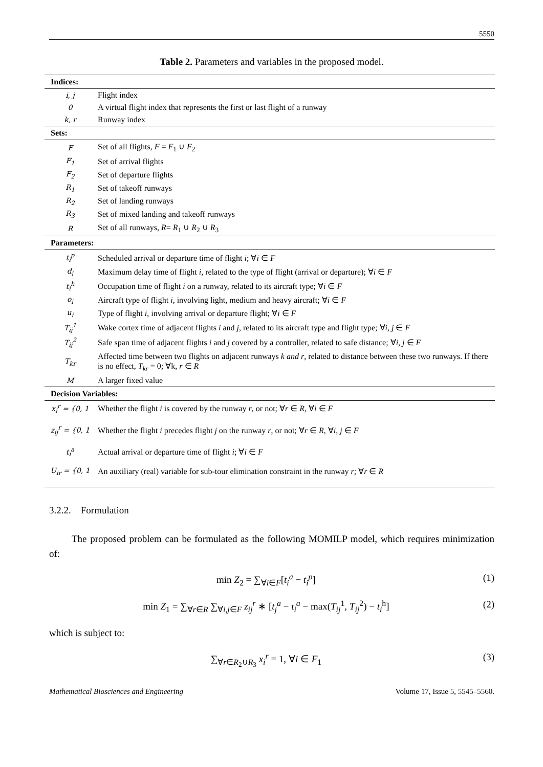5550
Table 2. Parameters and variables in the proposed model.
| Indices: | |
| i, j | Flight index |
| 0 | A virtual flight index that represents the first or last flight of a runway |
| k, r | Runway index |
| Sets: | |
| F | Set of all flights, F = F<sub>1</sub> ∪ F<sub>2</sub> |
| F<sub>1</sub> | Set of arrival flights |
| F<sub>2</sub> | Set of departure flights |
| R<sub>1</sub> | Set of takeoff runways |
| R<sub>2</sub> | Set of landing runways |
| R<sub>3</sub> | Set of mixed landing and takeoff runways |
| R | Set of all runways, R = R<sub>1</sub> ∪ R<sub>2</sub> ∪ R<sub>3</sub> |
| Parameters: | |
| t<sub>i</sub><sup>p</sup> | Scheduled arrival or departure time of flight i ; ∀ i ∈ F |
| d<sub>i</sub> | Maximum delay time of flight i , related to the type of flight (arrival or departure); ∀ i ∈ F |
| t<sub>i</sub><sup>h</sup> | Occupation time of flight i on a runway, related to its aircraft type; ∀ i ∈ F |
| o<sub>i</sub> | Aircraft type of flight i , involving light, medium and heavy aircraft; ∀ i ∈ F |
| u<sub>i</sub> | Type of flight i , involving arrival or departure flight; ∀ i ∈ F |
| T<sub>ij</sub><sup>1</sup> | Wake cortex time of adjacent flights i and j , related to its aircraft type and flight type; ∀ i, j ∈ F |
| T<sub>ij</sub><sup>2</sup> | Safe span time of adjacent flights i and j covered by a controller, related to safe distance; ∀ i, j ∈ F |
| T<sub>kr</sub> | Affected time between two flights on adjacent runways k and r , related to distance between these two runways. If there is no effect, T<sub>kr</sub> = 0; ∀k, r ∈ R |
| M | A larger fixed value |
| Decision Variables: | |
| x<sub>i</sub><sup>r</sup> = {0, 1 | Whether the flight i is covered by the runway r , or not; ∀ r ∈ R , ∀ i ∈ F |
| z<sub>ij</sub><sup>r</sup> = {0, 1 | Whether the flight i precedes flight j on the runway r , or not; ∀ r ∈ R , ∀ i, j ∈ F |
| t<sub>i</sub><sup>a</sup> | Actual arrival or departure time of flight i ; ∀ i ∈ F |
| U<sub>ir</sub> = {0, 1 | An auxiliary (real) variable for sub-tour elimination constraint in the runway r ; ∀ r ∈ R |
3.2.2. Formulation
The proposed problem can be formulated as the following MOMILP model, which requires minimization of:
min Z<sub>2</sub> = ∑<sub>∀i∈F</sub>[t<sub>i</sub><sup>a</sup> − t<sub>i</sub><sup>p</sup>] (1)
min Z<sub>1</sub> = ∑<sub>∀r∈R</sub> ∑<sub>∀i,j∈F</sub> z<sub>ij</sub><sup>r</sup> ∗ [t<sub>j</sub><sup>a</sup> − t<sub>i</sub><sup>a</sup> − max(T<sub>ij</sub><sup>1</sup>, T<sub>ij</sub><sup>2</sup>) − t<sub>i</sub><sup>h</sup>] (2)
which is subject to:
∑<sub>∀r∈R<sub>2</sub>∪R<sub>3</sub></sub> x<sub>i</sub><sup>r</sup> = 1, ∀i ∈ F<sub>1</sub> (3)
Mathematical Biosciences and Engineering Volume 17, Issue 5, 5545–5560.